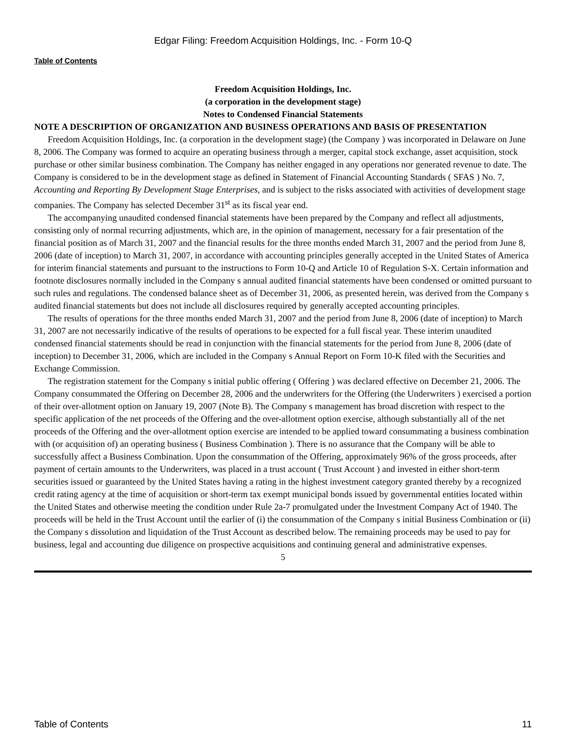Edgar Filing: Freedom Acquisition Holdings, Inc. - Form 10-Q
Table of Contents
Freedom Acquisition Holdings, Inc.
(a corporation in the development stage)
Notes to Condensed Financial Statements
NOTE A DESCRIPTION OF ORGANIZATION AND BUSINESS OPERATIONS AND BASIS OF PRESENTATION
Freedom Acquisition Holdings, Inc. (a corporation in the development stage) (the Company ) was incorporated in Delaware on June 8, 2006. The Company was formed to acquire an operating business through a merger, capital stock exchange, asset acquisition, stock purchase or other similar business combination. The Company has neither engaged in any operations nor generated revenue to date. The Company is considered to be in the development stage as defined in Statement of Financial Accounting Standards ( SFAS ) No. 7, Accounting and Reporting By Development Stage Enterprises, and is subject to the risks associated with activities of development stage companies. The Company has selected December 31<sup>st</sup> as its fiscal year end.
The accompanying unaudited condensed financial statements have been prepared by the Company and reflect all adjustments, consisting only of normal recurring adjustments, which are, in the opinion of management, necessary for a fair presentation of the financial position as of March 31, 2007 and the financial results for the three months ended March 31, 2007 and the period from June 8, 2006 (date of inception) to March 31, 2007, in accordance with accounting principles generally accepted in the United States of America for interim financial statements and pursuant to the instructions to Form 10-Q and Article 10 of Regulation S-X. Certain information and footnote disclosures normally included in the Company s annual audited financial statements have been condensed or omitted pursuant to such rules and regulations. The condensed balance sheet as of December 31, 2006, as presented herein, was derived from the Company s audited financial statements but does not include all disclosures required by generally accepted accounting principles.
The results of operations for the three months ended March 31, 2007 and the period from June 8, 2006 (date of inception) to March 31, 2007 are not necessarily indicative of the results of operations to be expected for a full fiscal year. These interim unaudited condensed financial statements should be read in conjunction with the financial statements for the period from June 8, 2006 (date of inception) to December 31, 2006, which are included in the Company s Annual Report on Form 10-K filed with the Securities and Exchange Commission.
The registration statement for the Company s initial public offering ( Offering ) was declared effective on December 21, 2006. The Company consummated the Offering on December 28, 2006 and the underwriters for the Offering (the Underwriters ) exercised a portion of their over-allotment option on January 19, 2007 (Note B). The Company s management has broad discretion with respect to the specific application of the net proceeds of the Offering and the over-allotment option exercise, although substantially all of the net proceeds of the Offering and the over-allotment option exercise are intended to be applied toward consummating a business combination with (or acquisition of) an operating business ( Business Combination ). There is no assurance that the Company will be able to successfully affect a Business Combination. Upon the consummation of the Offering, approximately 96% of the gross proceeds, after payment of certain amounts to the Underwriters, was placed in a trust account ( Trust Account ) and invested in either short-term securities issued or guaranteed by the United States having a rating in the highest investment category granted thereby by a recognized credit rating agency at the time of acquisition or short-term tax exempt municipal bonds issued by governmental entities located within the United States and otherwise meeting the condition under Rule 2a-7 promulgated under the Investment Company Act of 1940. The proceeds will be held in the Trust Account until the earlier of (i) the consummation of the Company s initial Business Combination or (ii) the Company s dissolution and liquidation of the Trust Account as described below. The remaining proceeds may be used to pay for business, legal and accounting due diligence on prospective acquisitions and continuing general and administrative expenses.
5
Table of Contents 11